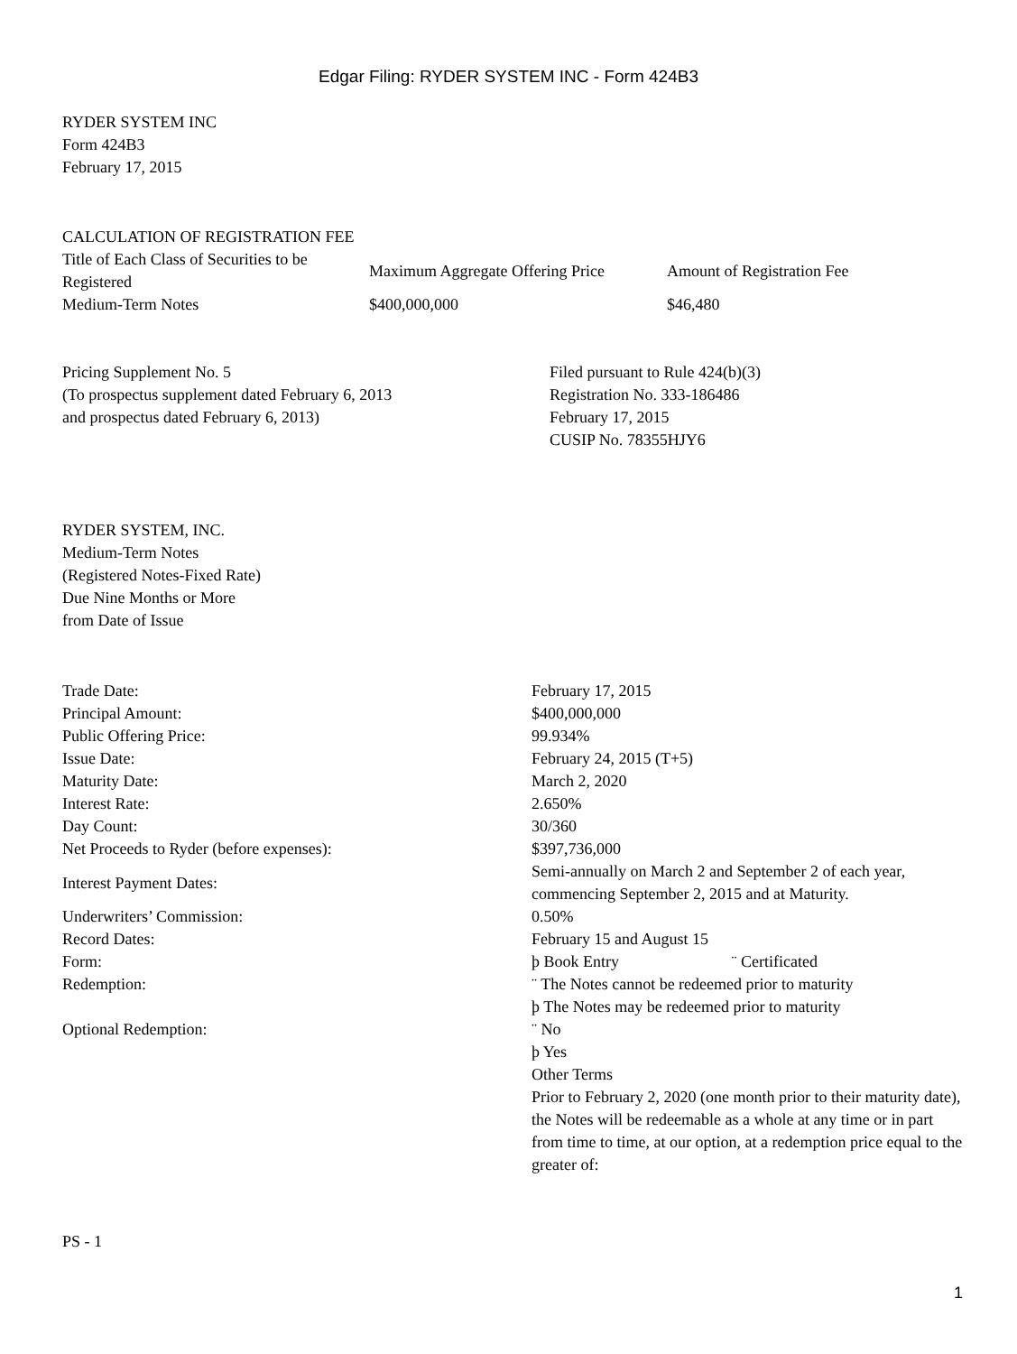Edgar Filing: RYDER SYSTEM INC - Form 424B3
RYDER SYSTEM INC
Form 424B3
February 17, 2015
CALCULATION OF REGISTRATION FEE
| Title of Each Class of Securities to be Registered | Maximum Aggregate Offering Price | Amount of Registration Fee |
| Medium-Term Notes | $400,000,000 | $46,480 |
Pricing Supplement No. 5
(To prospectus supplement dated February 6, 2013
and prospectus dated February 6, 2013)
Filed pursuant to Rule 424(b)(3)
Registration No. 333-186486
February 17, 2015
CUSIP No. 78355HJY6
RYDER SYSTEM, INC.
Medium-Term Notes
(Registered Notes-Fixed Rate)
Due Nine Months or More
from Date of Issue
| Trade Date: | February 17, 2015 |
| Principal Amount: | $400,000,000 |
| Public Offering Price: | 99.934% |
| Issue Date: | February 24, 2015 (T+5) |
| Maturity Date: | March 2, 2020 |
| Interest Rate: | 2.650% |
| Day Count: | 30/360 |
| Net Proceeds to Ryder (before expenses): | $397,736,000 |
| Interest Payment Dates: | Semi-annually on March 2 and September 2 of each year, commencing September 2, 2015 and at Maturity. |
| Underwriters’ Commission: | 0.50% |
| Record Dates: | February 15 and August 15 |
| Form: | þ Book Entry ¨ Certificated |
| Redemption: | ¨ The Notes cannot be redeemed prior to maturity þ The Notes may be redeemed prior to maturity |
| Optional Redemption: | ¨ No þ Yes Other Terms Prior to February 2, 2020 (one month prior to their maturity date), the Notes will be redeemable as a whole at any time or in part from time to time, at our option, at a redemption price equal to the greater of: |
PS - 1
1